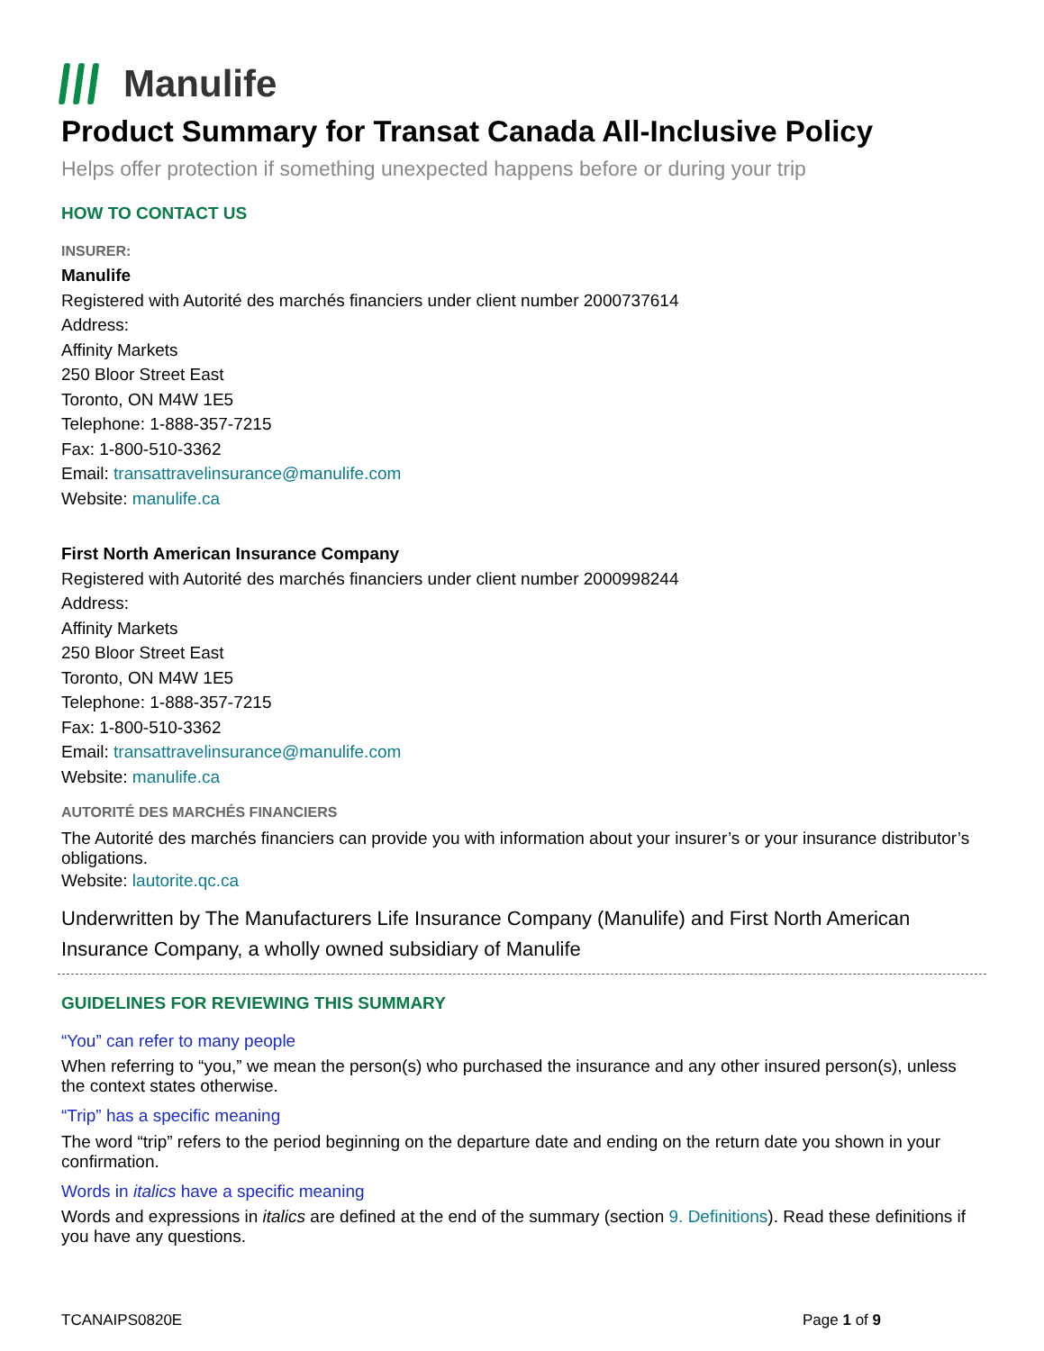Manulife
Product Summary for Transat Canada All-Inclusive Policy
Helps offer protection if something unexpected happens before or during your trip
HOW TO CONTACT US
INSURER:
Manulife
Registered with Autorité des marchés financiers under client number 2000737614
Address:
Affinity Markets
250 Bloor Street East
Toronto, ON M4W 1E5
Telephone: 1-888-357-7215
Fax: 1-800-510-3362
Email: transattravelinsurance@manulife.com
Website: manulife.ca
First North American Insurance Company
Registered with Autorité des marchés financiers under client number 2000998244
Address:
Affinity Markets
250 Bloor Street East
Toronto, ON M4W 1E5
Telephone: 1-888-357-7215
Fax: 1-800-510-3362
Email: transattravelinsurance@manulife.com
Website: manulife.ca
AUTORITÉ DES MARCHÉS FINANCIERS
The Autorité des marchés financiers can provide you with information about your insurer’s or your insurance distributor’s obligations.
Website: lautorite.qc.ca
Underwritten by The Manufacturers Life Insurance Company (Manulife) and First North American Insurance Company, a wholly owned subsidiary of Manulife
GUIDELINES FOR REVIEWING THIS SUMMARY
“You” can refer to many people
When referring to “you,” we mean the person(s) who purchased the insurance and any other insured person(s), unless the context states otherwise.
“Trip” has a specific meaning
The word “trip” refers to the period beginning on the departure date and ending on the return date you shown in your confirmation.
Words in italics have a specific meaning
Words and expressions in italics are defined at the end of the summary (section 9. Definitions). Read these definitions if you have any questions.
TCANAIPS0820E Page 1 of 9